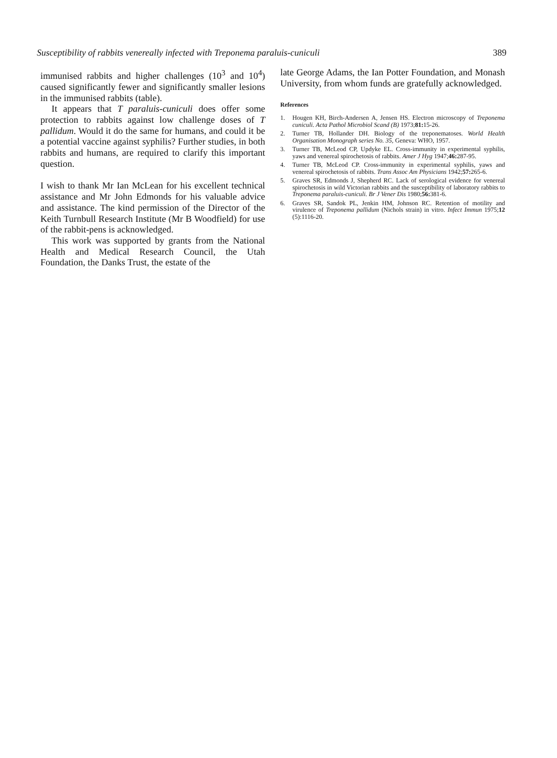Susceptibility of rabbits venereally infected with Treponema paraluis-cuniculi 389
immunised rabbits and higher challenges (10<sup>3</sup> and 10<sup>4</sup>) caused significantly fewer and significantly smaller lesions in the immunised rabbits (table).
It appears that T paraluis-cuniculi does offer some protection to rabbits against low challenge doses of T pallidum. Would it do the same for humans, and could it be a potential vaccine against syphilis? Further studies, in both rabbits and humans, are required to clarify this important question.
I wish to thank Mr Ian McLean for his excellent technical assistance and Mr John Edmonds for his valuable advice and assistance. The kind permission of the Director of the Keith Turnbull Research Institute (Mr B Woodfield) for use of the rabbit-pens is acknowledged.
This work was supported by grants from the National Health and Medical Research Council, the Utah Foundation, the Danks Trust, the estate of the
late George Adams, the Ian Potter Foundation, and Monash University, from whom funds are gratefully acknowledged.
References
1. Hougen KH, Birch-Andersen A, Jensen HS. Electron microscopy of Treponema cuniculi. Acta Pathol Microbiol Scand (B) 1973;81: 15-26.
2. Turner TB, Hollander DH. Biology of the treponematoses. World Health Organisation Monograph series No. 35, Geneva: WHO, 1957.
3. Turner TB, McLeod CP, Updyke EL. Cross-immunity in experimental syphilis, yaws and venereal spirochetosis of rabbits. Amer J Hyg 1947;46: 287-95.
4. Turner TB, McLeod CP. Cross-immunity in experimental syphilis, yaws and venereal spirochetosis of rabbits. Trans Assoc Am Physicians 1942;57: 265-6.
5. Graves SR, Edmonds J, Shepherd RC. Lack of serological evidence for venereal spirochetosis in wild Victorian rabbits and the susceptibility of laboratory rabbits to Treponema paraluis-cuniculi. Br J Vener Dis 1980;56: 381-6.
6. Graves SR, Sandok PL, Jenkin HM, Johnson RC. Retention of motility and virulence of Treponema pallidum (Nichols strain) in vitro. Infect Immun 1975;12 (5):1116-20.